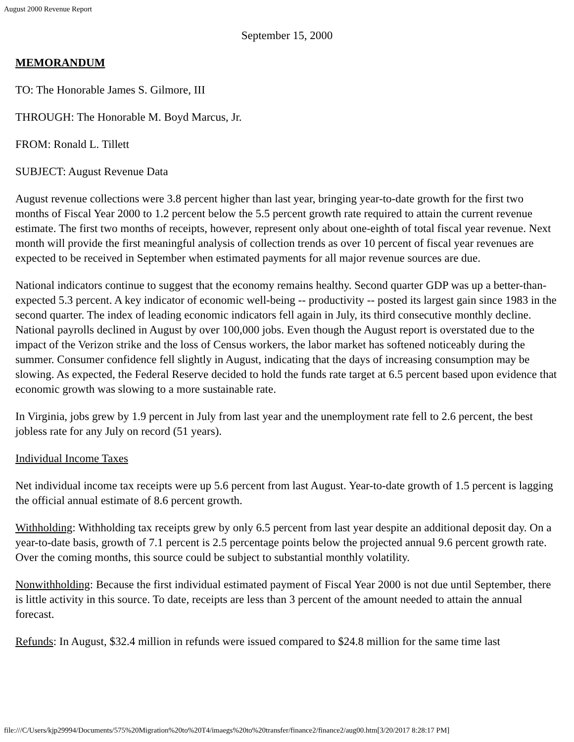August 2000 Revenue Report
September 15, 2000
MEMORANDUM
TO: The Honorable James S. Gilmore, III
THROUGH: The Honorable M. Boyd Marcus, Jr.
FROM: Ronald L. Tillett
SUBJECT: August Revenue Data
August revenue collections were 3.8 percent higher than last year, bringing year-to-date growth for the first two months of Fiscal Year 2000 to 1.2 percent below the 5.5 percent growth rate required to attain the current revenue estimate. The first two months of receipts, however, represent only about one-eighth of total fiscal year revenue. Next month will provide the first meaningful analysis of collection trends as over 10 percent of fiscal year revenues are expected to be received in September when estimated payments for all major revenue sources are due.
National indicators continue to suggest that the economy remains healthy. Second quarter GDP was up a better-than-expected 5.3 percent. A key indicator of economic well-being -- productivity -- posted its largest gain since 1983 in the second quarter. The index of leading economic indicators fell again in July, its third consecutive monthly decline. National payrolls declined in August by over 100,000 jobs. Even though the August report is overstated due to the impact of the Verizon strike and the loss of Census workers, the labor market has softened noticeably during the summer. Consumer confidence fell slightly in August, indicating that the days of increasing consumption may be slowing. As expected, the Federal Reserve decided to hold the funds rate target at 6.5 percent based upon evidence that economic growth was slowing to a more sustainable rate.
In Virginia, jobs grew by 1.9 percent in July from last year and the unemployment rate fell to 2.6 percent, the best jobless rate for any July on record (51 years).
Individual Income Taxes
Net individual income tax receipts were up 5.6 percent from last August. Year-to-date growth of 1.5 percent is lagging the official annual estimate of 8.6 percent growth.
Withholding: Withholding tax receipts grew by only 6.5 percent from last year despite an additional deposit day. On a year-to-date basis, growth of 7.1 percent is 2.5 percentage points below the projected annual 9.6 percent growth rate. Over the coming months, this source could be subject to substantial monthly volatility.
Nonwithholding: Because the first individual estimated payment of Fiscal Year 2000 is not due until September, there is little activity in this source. To date, receipts are less than 3 percent of the amount needed to attain the annual forecast.
Refunds: In August, $32.4 million in refunds were issued compared to $24.8 million for the same time last
file:///C/Users/kjp29994/Documents/575%20Migration%20to%20T4/imaegs%20to%20transfer/finance2/finance2/aug00.htm[3/20/2017 8:28:17 PM]